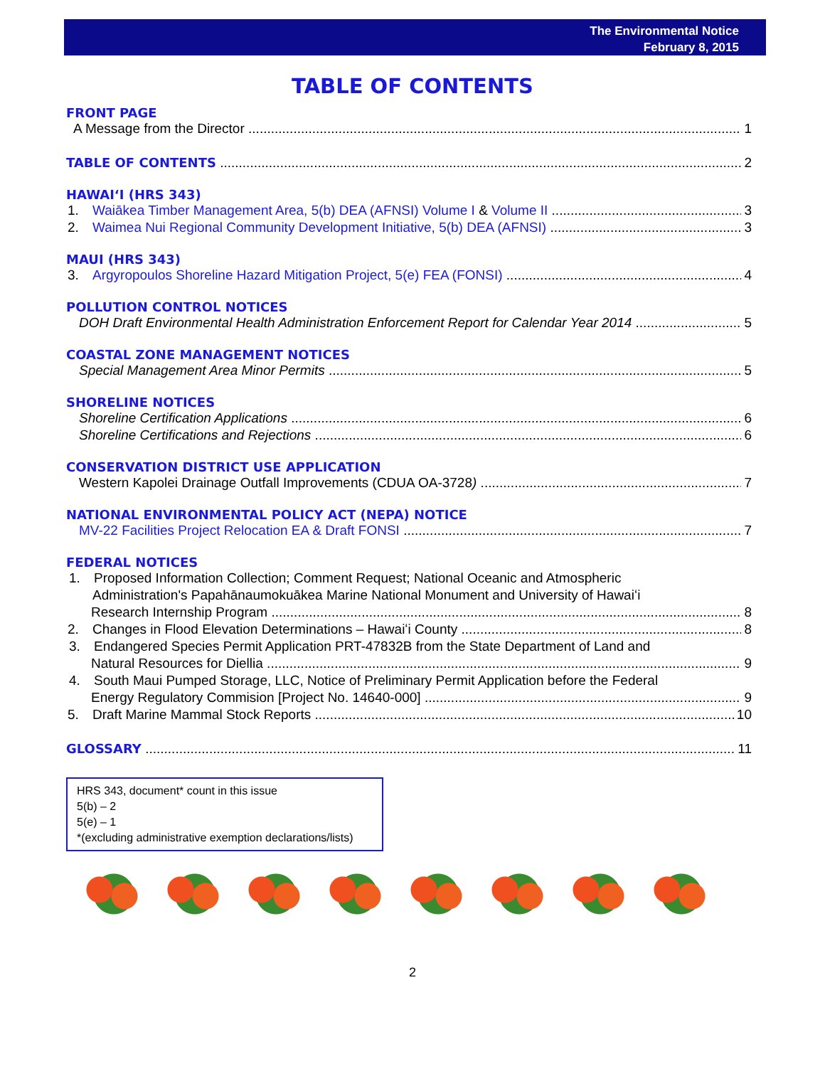The Environmental Notice
February 8, 2015
TABLE OF CONTENTS
FRONT PAGE
A Message from the Director 1
TABLE OF CONTENTS 2
HAWAIʻI (HRS 343)
1. Waiākea Timber Management Area, 5(b) DEA (AFNSI) Volume I & Volume II 3
2. Waimea Nui Regional Community Development Initiative, 5(b) DEA (AFNSI) 3
MAUI (HRS 343)
3. Argyropoulos Shoreline Hazard Mitigation Project, 5(e) FEA (FONSI) 4
POLLUTION CONTROL NOTICES
DOH Draft Environmental Health Administration Enforcement Report for Calendar Year 2014 5
COASTAL ZONE MANAGEMENT NOTICES
Special Management Area Minor Permits 5
SHORELINE NOTICES
Shoreline Certification Applications 6
Shoreline Certifications and Rejections 6
CONSERVATION DISTRICT USE APPLICATION
Western Kapolei Drainage Outfall Improvements (CDUA OA-3728) 7
NATIONAL ENVIRONMENTAL POLICY ACT (NEPA) NOTICE
MV-22 Facilities Project Relocation EA & Draft FONSI 7
FEDERAL NOTICES
1. Proposed Information Collection; Comment Request; National Oceanic and Atmospheric
Administration's Papahānaumokuākea Marine National Monument and University of Hawaiʻi
Research Internship Program 8
2. Changes in Flood Elevation Determinations – Hawaiʻi County 8
3. Endangered Species Permit Application PRT-47832B from the State Department of Land and
Natural Resources for Diellia 9
4. South Maui Pumped Storage, LLC, Notice of Preliminary Permit Application before the Federal
Energy Regulatory Commision [Project No. 14640-000] 9
5. Draft Marine Mammal Stock Reports 10
GLOSSARY 11
HRS 343, document* count in this issue
5(b) – 2
5(e) – 1
*(excluding administrative exemption declarations/lists)
2